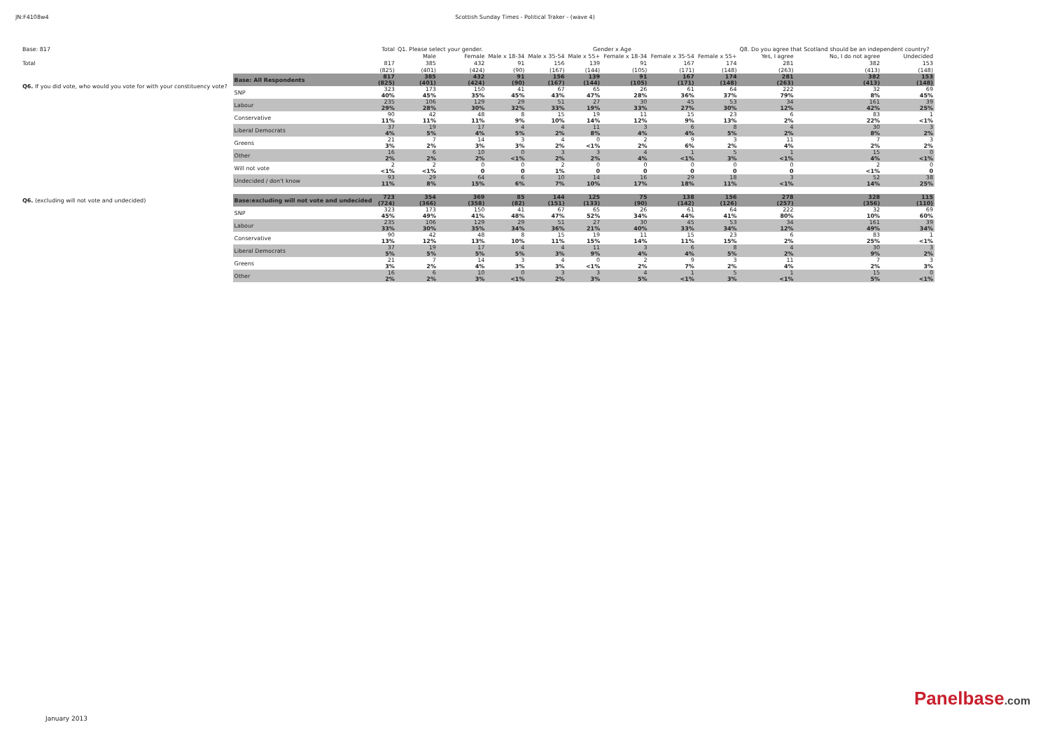JN:F4108w4 Scottish Sunday Times - Political Traker - (wave 4)
| Base: 817 | | Total | Q1. Please select your gender. | | Gender x Age | | | | | | Q8. Do you agree that Scotland should be an independent country? | | |
| --- | --- | --- | --- | --- | --- | --- | --- | --- | --- | --- | --- | --- | --- |
| | | | Male | Female | Male x 18-34 | Male x 35-54 | Male x 55+ | Female x 18-34 | Female x 35-54 | Female x 55+ | Yes, I agree | No, I do not agree | Undecided |
| Total | | 817 | 385 | 432 | 91 | 156 | 139 | 91 | 167 | 174 | 281 | 382 | 153 |
| | | (825) | (401) | (424) | (90) | (167) | (144) | (105) | (171) | (148) | (263) | (413) | (148) |
| Q6. If you did vote, who would you vote for with your constituency vote? | Base: All Respondents | 817 (825) | 385 (401) | 432 (424) | 91 (90) | 156 (167) | 139 (144) | 91 (105) | 167 (171) | 174 (148) | 281 (263) | 382 (413) | 153 (148) |
| | SNP | 323 40% | 173 45% | 150 35% | 41 45% | 67 43% | 65 47% | 26 28% | 61 36% | 64 37% | 222 79% | 32 8% | 69 45% |
| | Labour | 235 29% | 106 28% | 129 30% | 29 32% | 51 33% | 27 19% | 30 33% | 45 27% | 53 30% | 34 12% | 161 42% | 39 25% |
| | Conservative | 90 11% | 42 11% | 48 11% | 8 9% | 15 10% | 19 14% | 11 12% | 15 9% | 23 13% | 6 2% | 83 22% | 1 <1% |
| | Liberal Democrats | 37 4% | 19 5% | 17 4% | 4 5% | 4 2% | 11 8% | 3 4% | 6 4% | 8 5% | 4 2% | 30 8% | 3 2% |
| | Greens | 21 3% | 7 2% | 14 3% | 3 3% | 4 2% | 0 <1% | 2 2% | 9 6% | 3 2% | 11 4% | 7 2% | 3 2% |
| | Other | 16 2% | 6 2% | 10 2% | 0 <1% | 3 2% | 3 2% | 4 4% | 1 <1% | 5 3% | 1 <1% | 15 4% | 0 <1% |
| | Will not vote | 2 <1% | 2 <1% | 0 0 | 0 0 | 2 1% | 0 0 | 0 0 | 0 0 | 0 0 | 0 0 | 2 <1% | 0 0 |
| | Undecided / don't know | 93 11% | 29 8% | 64 15% | 6 6% | 10 7% | 14 10% | 16 17% | 29 18% | 18 11% | 3 <1% | 52 14% | 38 25% |
| Q6. (excluding will not vote and undecided) | Base:excluding will not vote and undecided | 723 (724) | 354 (366) | 369 (358) | 85 (82) | 144 (151) | 125 (133) | 75 (90) | 138 (142) | 156 (126) | 278 (257) | 328 (356) | 115 (110) |
| | SNP | 323 45% | 173 49% | 150 41% | 41 48% | 67 47% | 65 52% | 26 34% | 61 44% | 64 41% | 222 80% | 32 10% | 69 60% |
| | Labour | 235 33% | 106 30% | 129 35% | 29 34% | 51 36% | 27 21% | 30 40% | 45 33% | 53 34% | 34 12% | 161 49% | 39 34% |
| | Conservative | 90 13% | 42 12% | 48 13% | 8 10% | 15 11% | 19 15% | 11 14% | 15 11% | 23 15% | 6 2% | 83 25% | 1 <1% |
| | Liberal Democrats | 37 5% | 19 5% | 17 5% | 4 5% | 4 3% | 11 9% | 3 4% | 6 4% | 8 5% | 4 2% | 30 9% | 3 2% |
| | Greens | 21 3% | 7 2% | 14 4% | 3 3% | 4 3% | 0 <1% | 2 2% | 9 7% | 3 2% | 11 4% | 7 2% | 3 3% |
| | Other | 16 2% | 6 2% | 10 3% | 0 <1% | 3 2% | 3 3% | 4 5% | 1 <1% | 5 3% | 1 <1% | 15 5% | 0 <1% |
January 2013
Panelbase.com